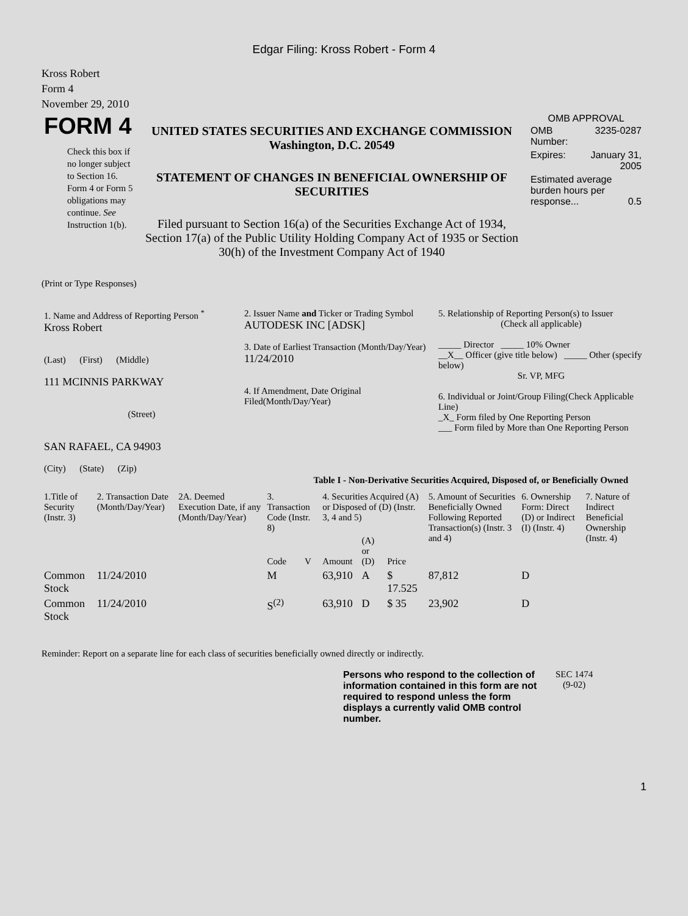Edgar Filing: Kross Robert - Form 4
Kross Robert
Form 4
November 29, 2010
| FORM 4 Check this box if no longer subject to Section 16. Form 4 or Form 5 obligations may continue. See Instruction 1(b). | UNITED STATES SECURITIES AND EXCHANGE COMMISSION Washington, D.C. 20549 STATEMENT OF CHANGES IN BENEFICIAL OWNERSHIP OF SECURITIES Filed pursuant to Section 16(a) of the Securities Exchange Act of 1934, Section 17(a) of the Public Utility Holding Company Act of 1935 or Section 30(h) of the Investment Company Act of 1940 | OMB APPROVAL / OMB Number: / 3235-0287 / / Expires: / January 31, 2005 / / Estimated average burden hours per response... 0.5 / / |
(Print or Type Responses)
| 1. Name and Address of Reporting Person <sup>*</sup> Kross Robert (Last) (First) (Middle) 111 MCINNIS PARKWAY (Street) SAN RAFAEL, CA 94903 (City) (State) (Zip) | 2. Issuer Name and Ticker or Trading Symbol AUTODESK INC [ADSK] 3. Date of Earliest Transaction (Month/Day/Year) 11/24/2010 4. If Amendment, Date Original Filed(Month/Day/Year) | 5. Relationship of Reporting Person(s) to Issuer (Check all applicable) _____ Director _____ 10% Owner __X__ Officer (give title below) _____ Other (specify below) Sr. VP, MFG 6. Individual or Joint/Group Filing(Check Applicable Line) _X_ Form filed by One Reporting Person ___ Form filed by More than One Reporting Person |
Table I - Non-Derivative Securities Acquired, Disposed of, or Beneficially Owned
| 1.Title of Security (Instr. 3) | 2. Transaction Date (Month/Day/Year) | 2A. Deemed Execution Date, if any (Month/Day/Year) | 3. Transaction Code (Instr. 8) | | 4. Securities Acquired (A) or Disposed of (D) (Instr. 3, 4 and 5) | | | 5. Amount of Securities Beneficially Owned Following Reported Transaction(s) (Instr. 3 and 4) | 6. Ownership Form: Direct (D) or Indirect (I) (Instr. 4) | 7. Nature of Indirect Beneficial Ownership (Instr. 4) |
| --- | --- | --- | --- | --- | --- | --- | --- | --- | --- | --- |
| | | | Code | V | Amount | (A) or (D) | Price | | | |
| Common Stock | 11/24/2010 | | M | | 63,910 | A | $ 17.525 | 87,812 | D | |
| Common Stock | 11/24/2010 | | S<sup>(2)</sup> | | 63,910 | D | $ 35 | 23,902 | D | |
Reminder: Report on a separate line for each class of securities beneficially owned directly or indirectly.
| Persons who respond to the collection of information contained in this form are not required to respond unless the form displays a currently valid OMB control number. | SEC 1474 (9-02) |
1